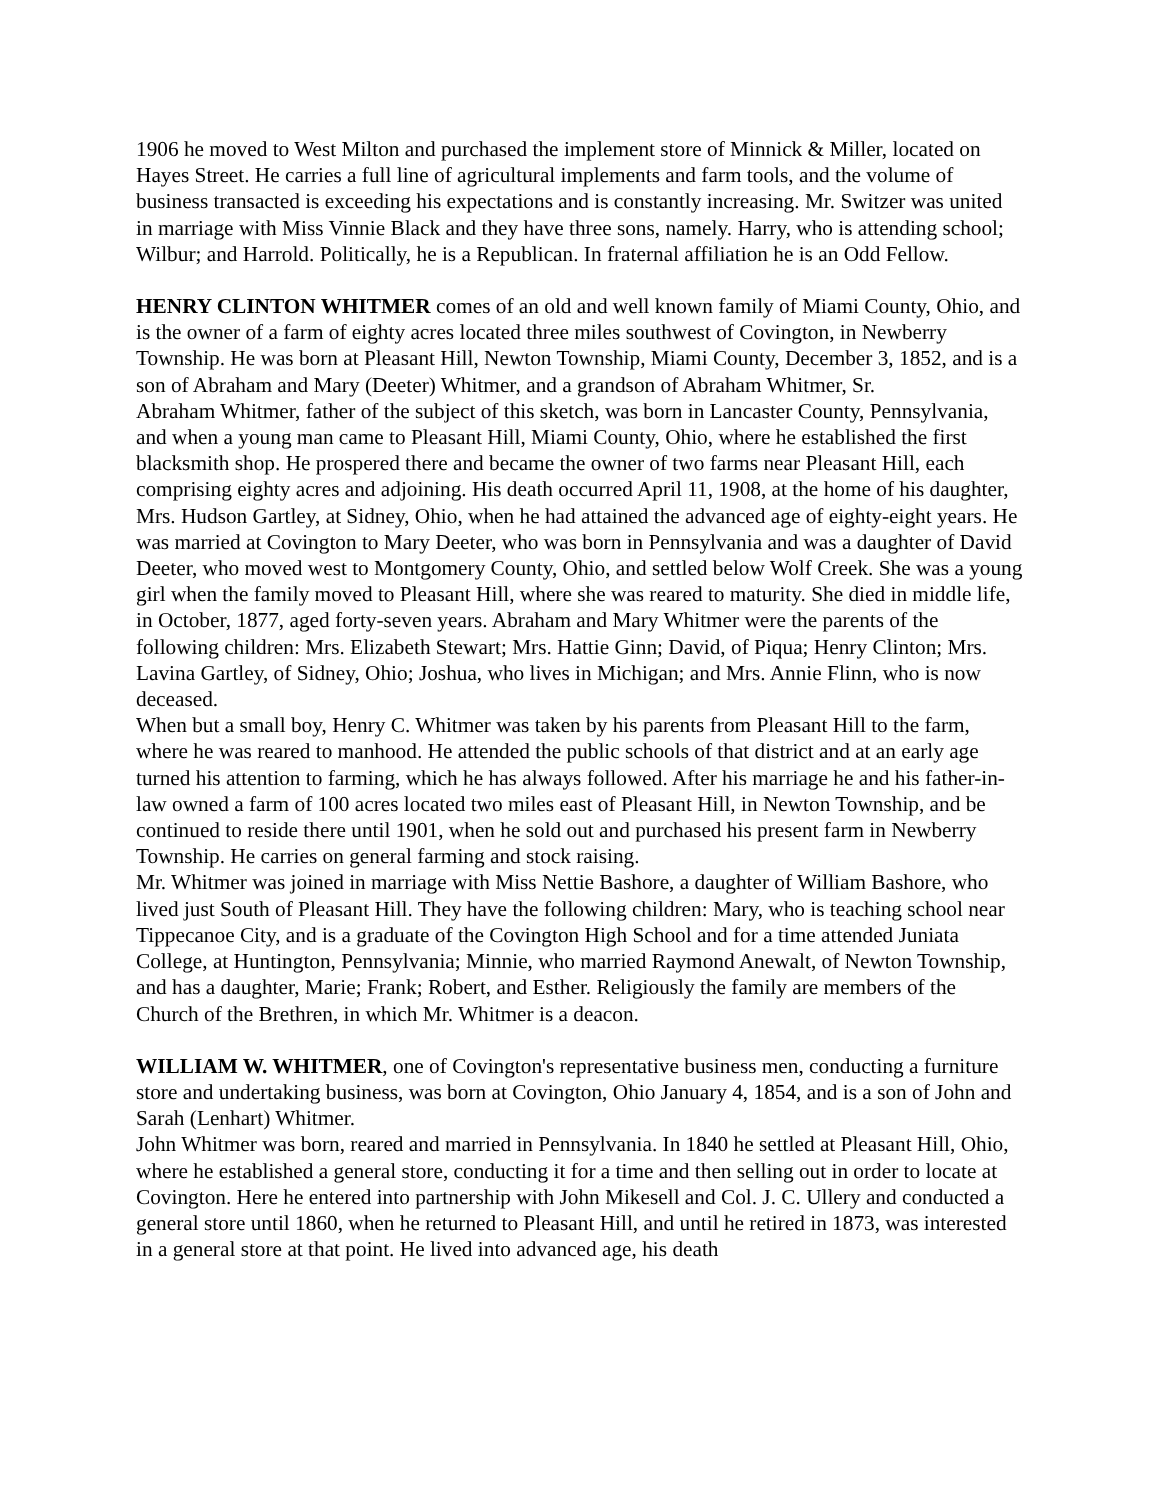1906 he moved to West Milton and purchased the implement store of Minnick & Miller, located on Hayes Street. He carries a full line of agricultural implements and farm tools, and the volume of business transacted is exceeding his expectations and is constantly increasing. Mr. Switzer was united in marriage with Miss Vinnie Black and they have three sons, namely. Harry, who is attending school; Wilbur; and Harrold. Politically, he is a Republican. In fraternal affiliation he is an Odd Fellow.
HENRY CLINTON WHITMER comes of an old and well known family of Miami County, Ohio, and is the owner of a farm of eighty acres located three miles southwest of Covington, in Newberry Township. He was born at Pleasant Hill, Newton Township, Miami County, December 3, 1852, and is a son of Abraham and Mary (Deeter) Whitmer, and a grandson of Abraham Whitmer, Sr.
Abraham Whitmer, father of the subject of this sketch, was born in Lancaster County, Pennsylvania, and when a young man came to Pleasant Hill, Miami County, Ohio, where he established the first blacksmith shop. He prospered there and became the owner of two farms near Pleasant Hill, each comprising eighty acres and adjoining. His death occurred April 11, 1908, at the home of his daughter, Mrs. Hudson Gartley, at Sidney, Ohio, when he had attained the advanced age of eighty-eight years. He was married at Covington to Mary Deeter, who was born in Pennsylvania and was a daughter of David Deeter, who moved west to Montgomery County, Ohio, and settled below Wolf Creek. She was a young girl when the family moved to Pleasant Hill, where she was reared to maturity. She died in middle life, in October, 1877, aged forty-seven years. Abraham and Mary Whitmer were the parents of the following children: Mrs. Elizabeth Stewart; Mrs. Hattie Ginn; David, of Piqua; Henry Clinton; Mrs. Lavina Gartley, of Sidney, Ohio; Joshua, who lives in Michigan; and Mrs. Annie Flinn, who is now deceased.
When but a small boy, Henry C. Whitmer was taken by his parents from Pleasant Hill to the farm, where he was reared to manhood. He attended the public schools of that district and at an early age turned his attention to farming, which he has always followed. After his marriage he and his father-in-law owned a farm of 100 acres located two miles east of Pleasant Hill, in Newton Township, and be continued to reside there until 1901, when he sold out and purchased his present farm in Newberry Township. He carries on general farming and stock raising.
Mr. Whitmer was joined in marriage with Miss Nettie Bashore, a daughter of William Bashore, who lived just South of Pleasant Hill. They have the following children: Mary, who is teaching school near Tippecanoe City, and is a graduate of the Covington High School and for a time attended Juniata College, at Huntington, Pennsylvania; Minnie, who married Raymond Anewalt, of Newton Township, and has a daughter, Marie; Frank; Robert, and Esther. Religiously the family are members of the Church of the Brethren, in which Mr. Whitmer is a deacon.
WILLIAM W. WHITMER, one of Covington's representative business men, conducting a furniture store and undertaking business, was born at Covington, Ohio January 4, 1854, and is a son of John and Sarah (Lenhart) Whitmer.
John Whitmer was born, reared and married in Pennsylvania. In 1840 he settled at Pleasant Hill, Ohio, where he established a general store, conducting it for a time and then selling out in order to locate at Covington. Here he entered into partnership with John Mikesell and Col. J. C. Ullery and conducted a general store until 1860, when he returned to Pleasant Hill, and until he retired in 1873, was interested in a general store at that point. He lived into advanced age, his death